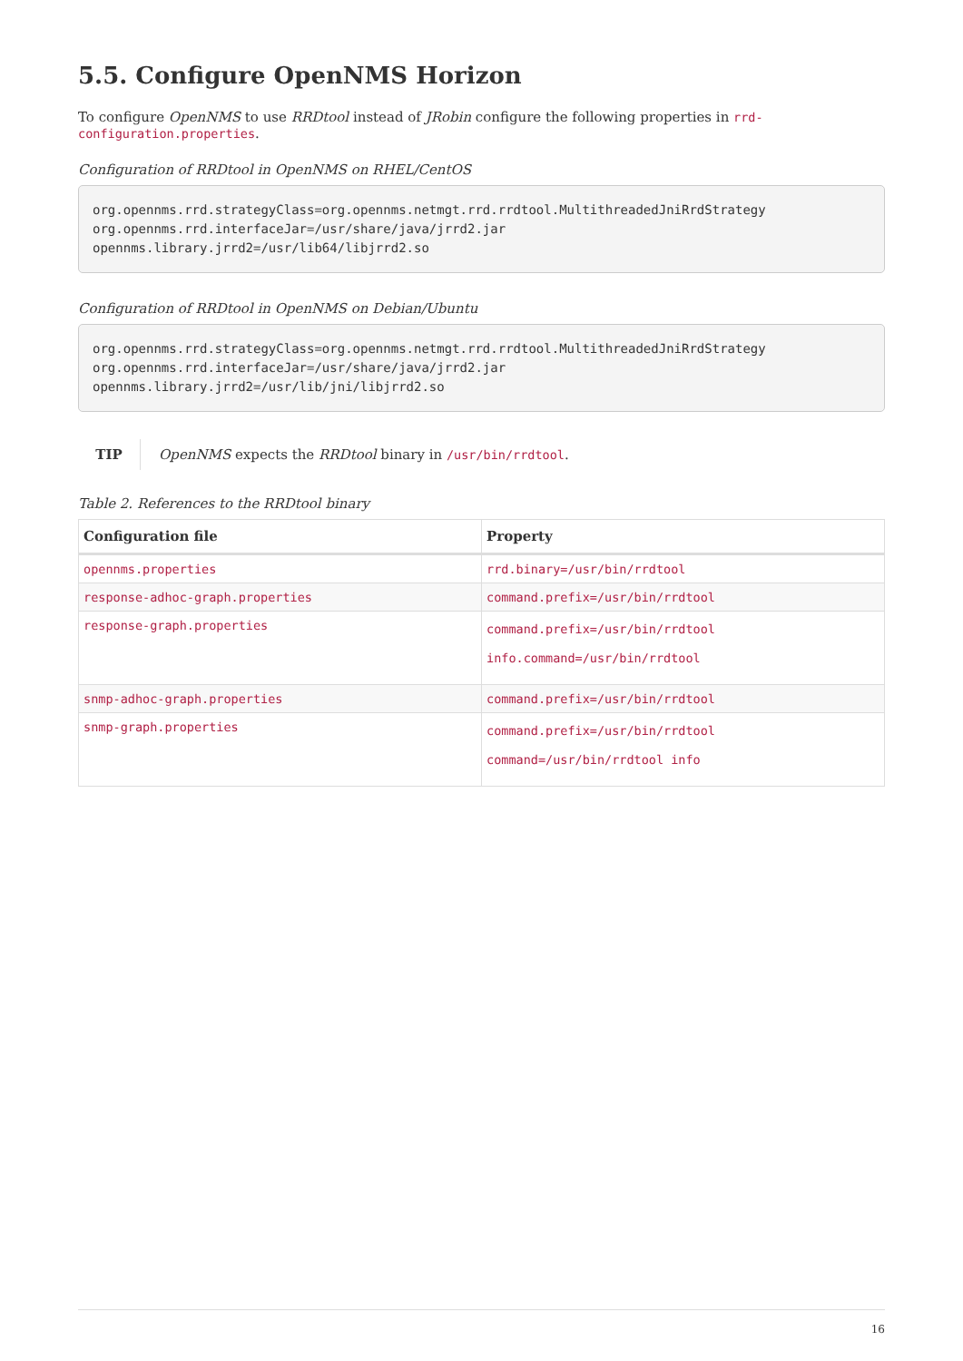5.5. Configure OpenNMS Horizon
To configure OpenNMS to use RRDtool instead of JRobin configure the following properties in rrd-configuration.properties.
Configuration of RRDtool in OpenNMS on RHEL/CentOS
org.opennms.rrd.strategyClass=org.opennms.netmgt.rrd.rrdtool.MultithreadedJniRrdStrategy
org.opennms.rrd.interfaceJar=/usr/share/java/jrrd2.jar
opennms.library.jrrd2=/usr/lib64/libjrrd2.so
Configuration of RRDtool in OpenNMS on Debian/Ubuntu
org.opennms.rrd.strategyClass=org.opennms.netmgt.rrd.rrdtool.MultithreadedJniRrdStrategy
org.opennms.rrd.interfaceJar=/usr/share/java/jrrd2.jar
opennms.library.jrrd2=/usr/lib/jni/libjrrd2.so
TIP OpenNMS expects the RRDtool binary in /usr/bin/rrdtool.
Table 2. References to the RRDtool binary
| Configuration file | Property |
| --- | --- |
| opennms.properties | rrd.binary=/usr/bin/rrdtool |
| response-adhoc-graph.properties | command.prefix=/usr/bin/rrdtool |
| response-graph.properties | command.prefix=/usr/bin/rrdtool info.command=/usr/bin/rrdtool |
| snmp-adhoc-graph.properties | command.prefix=/usr/bin/rrdtool |
| snmp-graph.properties | command.prefix=/usr/bin/rrdtool command=/usr/bin/rrdtool info |
16